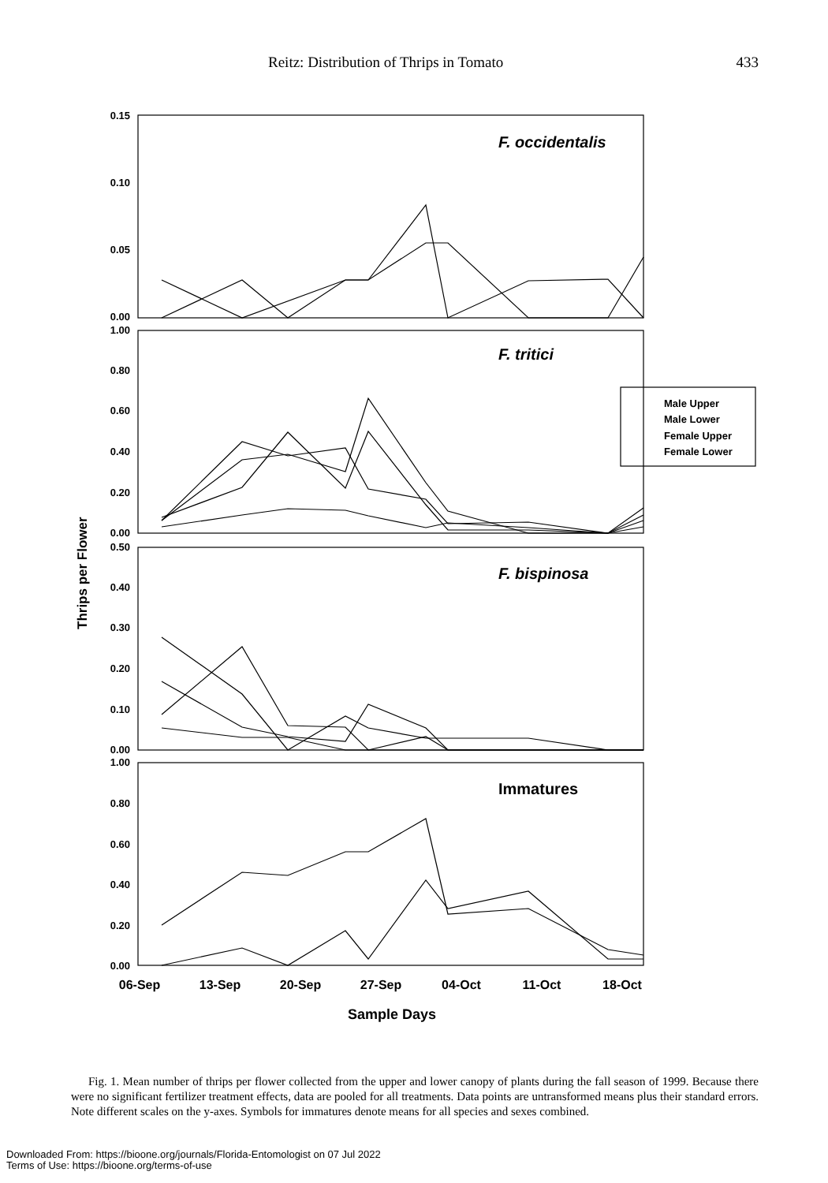Reitz: Distribution of Thrips in Tomato 433
0.15
0.10
0.05
0.00
1.00
0.80
0.60
0.40
0.20
0.00
0.50
0.40
0.30
0.20
0.10
0.00
1.00
0.80
0.60
0.40
0.20
0.00
F. occidentalis
F. tritici
F. bispinosa
Immatures
Male Upper
Male Lower
Female Upper
Female Lower
Thrips per Flower
06-Sep
13-Sep
20-Sep
27-Sep
04-Oct
11-Oct
18-Oct
Sample Days
Fig. 1. Mean number of thrips per flower collected from the upper and lower canopy of plants during the fall season of 1999. Because there were no significant fertilizer treatment effects, data are pooled for all treatments. Data points are untransformed means plus their standard errors. Note different scales on the y-axes. Symbols for immatures denote means for all species and sexes combined.
Downloaded From: https://bioone.org/journals/Florida-Entomologist on 07 Jul 2022
Terms of Use: https://bioone.org/terms-of-use